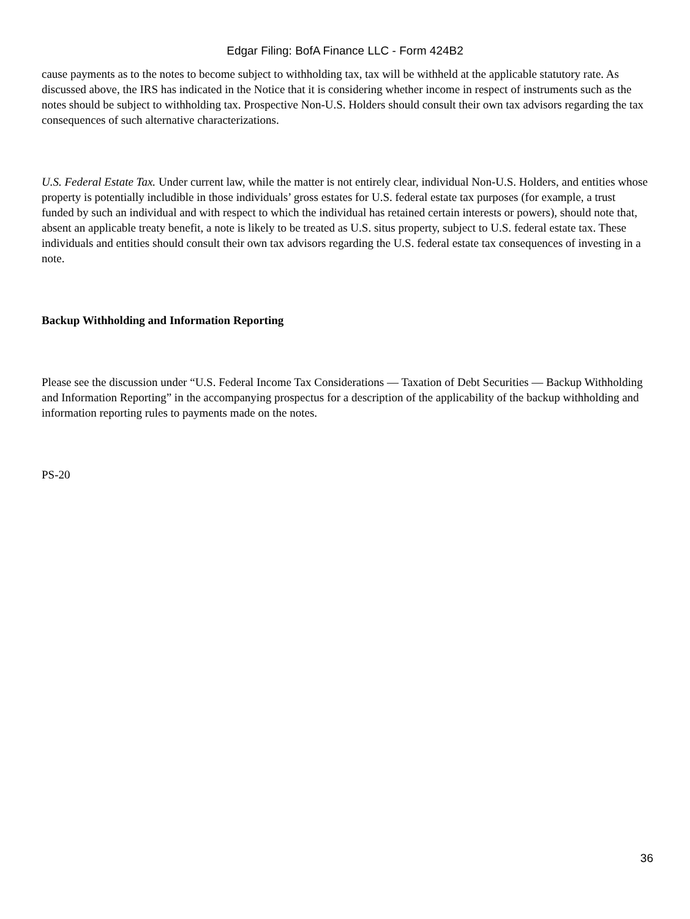Edgar Filing: BofA Finance LLC - Form 424B2
cause payments as to the notes to become subject to withholding tax, tax will be withheld at the applicable statutory rate. As discussed above, the IRS has indicated in the Notice that it is considering whether income in respect of instruments such as the notes should be subject to withholding tax. Prospective Non-U.S. Holders should consult their own tax advisors regarding the tax consequences of such alternative characterizations.
U.S. Federal Estate Tax. Under current law, while the matter is not entirely clear, individual Non-U.S. Holders, and entities whose property is potentially includible in those individuals’ gross estates for U.S. federal estate tax purposes (for example, a trust funded by such an individual and with respect to which the individual has retained certain interests or powers), should note that, absent an applicable treaty benefit, a note is likely to be treated as U.S. situs property, subject to U.S. federal estate tax. These individuals and entities should consult their own tax advisors regarding the U.S. federal estate tax consequences of investing in a note.
Backup Withholding and Information Reporting
Please see the discussion under “U.S. Federal Income Tax Considerations — Taxation of Debt Securities — Backup Withholding and Information Reporting” in the accompanying prospectus for a description of the applicability of the backup withholding and information reporting rules to payments made on the notes.
PS-20
36